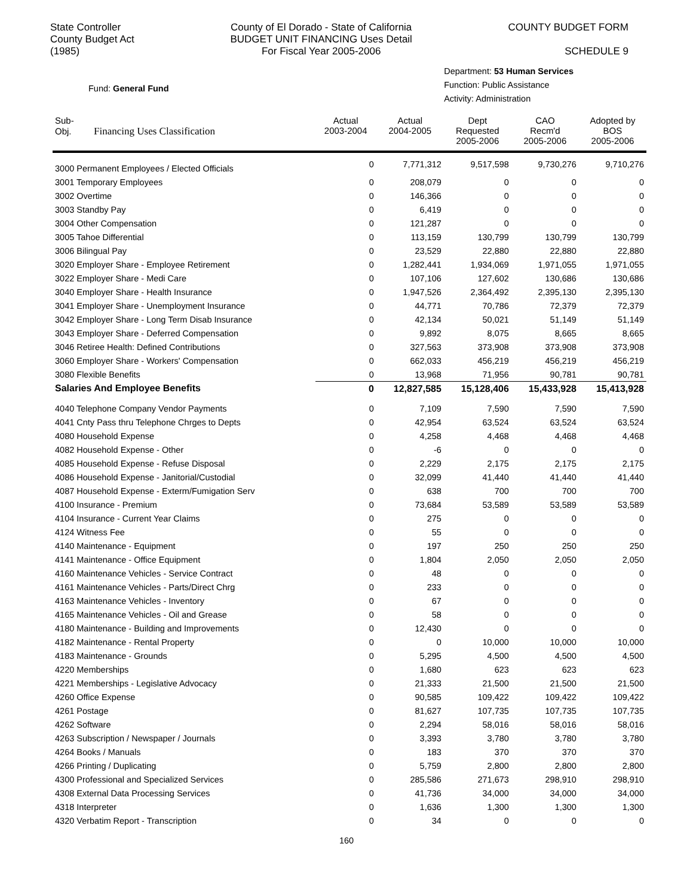State Controller
County Budget Act
(1985)
County of El Dorado - State of California
BUDGET UNIT FINANCING Uses Detail
For Fiscal Year 2005-2006
COUNTY BUDGET FORM
SCHEDULE 9
Fund: General Fund
Department: 53 Human Services
Function: Public Assistance
Activity: Administration
| Sub- Obj. Financing Uses Classification | Actual 2003-2004 | Actual 2004-2005 | Dept Requested 2005-2006 | CAO Recm'd 2005-2006 | Adopted by BOS 2005-2006 |
| --- | --- | --- | --- | --- | --- |
| 3000 Permanent Employees / Elected Officials | 0 | 7,771,312 | 9,517,598 | 9,730,276 | 9,710,276 |
| 3001 Temporary Employees | 0 | 208,079 | 0 | 0 | 0 |
| 3002 Overtime | 0 | 146,366 | 0 | 0 | 0 |
| 3003 Standby Pay | 0 | 6,419 | 0 | 0 | 0 |
| 3004 Other Compensation | 0 | 121,287 | 0 | 0 | 0 |
| 3005 Tahoe Differential | 0 | 113,159 | 130,799 | 130,799 | 130,799 |
| 3006 Bilingual Pay | 0 | 23,529 | 22,880 | 22,880 | 22,880 |
| 3020 Employer Share - Employee Retirement | 0 | 1,282,441 | 1,934,069 | 1,971,055 | 1,971,055 |
| 3022 Employer Share - Medi Care | 0 | 107,106 | 127,602 | 130,686 | 130,686 |
| 3040 Employer Share - Health Insurance | 0 | 1,947,526 | 2,364,492 | 2,395,130 | 2,395,130 |
| 3041 Employer Share - Unemployment Insurance | 0 | 44,771 | 70,786 | 72,379 | 72,379 |
| 3042 Employer Share - Long Term Disab Insurance | 0 | 42,134 | 50,021 | 51,149 | 51,149 |
| 3043 Employer Share - Deferred Compensation | 0 | 9,892 | 8,075 | 8,665 | 8,665 |
| 3046 Retiree Health: Defined Contributions | 0 | 327,563 | 373,908 | 373,908 | 373,908 |
| 3060 Employer Share - Workers' Compensation | 0 | 662,033 | 456,219 | 456,219 | 456,219 |
| 3080 Flexible Benefits | 0 | 13,968 | 71,956 | 90,781 | 90,781 |
| Salaries And Employee Benefits | 0 | 12,827,585 | 15,128,406 | 15,433,928 | 15,413,928 |
| 4040 Telephone Company Vendor Payments | 0 | 7,109 | 7,590 | 7,590 | 7,590 |
| 4041 Cnty Pass thru Telephone Chrges to Depts | 0 | 42,954 | 63,524 | 63,524 | 63,524 |
| 4080 Household Expense | 0 | 4,258 | 4,468 | 4,468 | 4,468 |
| 4082 Household Expense - Other | 0 | -6 | 0 | 0 | 0 |
| 4085 Household Expense - Refuse Disposal | 0 | 2,229 | 2,175 | 2,175 | 2,175 |
| 4086 Household Expense - Janitorial/Custodial | 0 | 32,099 | 41,440 | 41,440 | 41,440 |
| 4087 Household Expense - Exterm/Fumigation Serv | 0 | 638 | 700 | 700 | 700 |
| 4100 Insurance - Premium | 0 | 73,684 | 53,589 | 53,589 | 53,589 |
| 4104 Insurance - Current Year Claims | 0 | 275 | 0 | 0 | 0 |
| 4124 Witness Fee | 0 | 55 | 0 | 0 | 0 |
| 4140 Maintenance - Equipment | 0 | 197 | 250 | 250 | 250 |
| 4141 Maintenance - Office Equipment | 0 | 1,804 | 2,050 | 2,050 | 2,050 |
| 4160 Maintenance Vehicles - Service Contract | 0 | 48 | 0 | 0 | 0 |
| 4161 Maintenance Vehicles - Parts/Direct Chrg | 0 | 233 | 0 | 0 | 0 |
| 4163 Maintenance Vehicles - Inventory | 0 | 67 | 0 | 0 | 0 |
| 4165 Maintenance Vehicles - Oil and Grease | 0 | 58 | 0 | 0 | 0 |
| 4180 Maintenance - Building and Improvements | 0 | 12,430 | 0 | 0 | 0 |
| 4182 Maintenance - Rental Property | 0 | 0 | 10,000 | 10,000 | 10,000 |
| 4183 Maintenance - Grounds | 0 | 5,295 | 4,500 | 4,500 | 4,500 |
| 4220 Memberships | 0 | 1,680 | 623 | 623 | 623 |
| 4221 Memberships - Legislative Advocacy | 0 | 21,333 | 21,500 | 21,500 | 21,500 |
| 4260 Office Expense | 0 | 90,585 | 109,422 | 109,422 | 109,422 |
| 4261 Postage | 0 | 81,627 | 107,735 | 107,735 | 107,735 |
| 4262 Software | 0 | 2,294 | 58,016 | 58,016 | 58,016 |
| 4263 Subscription / Newspaper / Journals | 0 | 3,393 | 3,780 | 3,780 | 3,780 |
| 4264 Books / Manuals | 0 | 183 | 370 | 370 | 370 |
| 4266 Printing / Duplicating | 0 | 5,759 | 2,800 | 2,800 | 2,800 |
| 4300 Professional and Specialized Services | 0 | 285,586 | 271,673 | 298,910 | 298,910 |
| 4308 External Data Processing Services | 0 | 41,736 | 34,000 | 34,000 | 34,000 |
| 4318 Interpreter | 0 | 1,636 | 1,300 | 1,300 | 1,300 |
| 4320 Verbatim Report - Transcription | 0 | 34 | 0 | 0 | 0 |
160